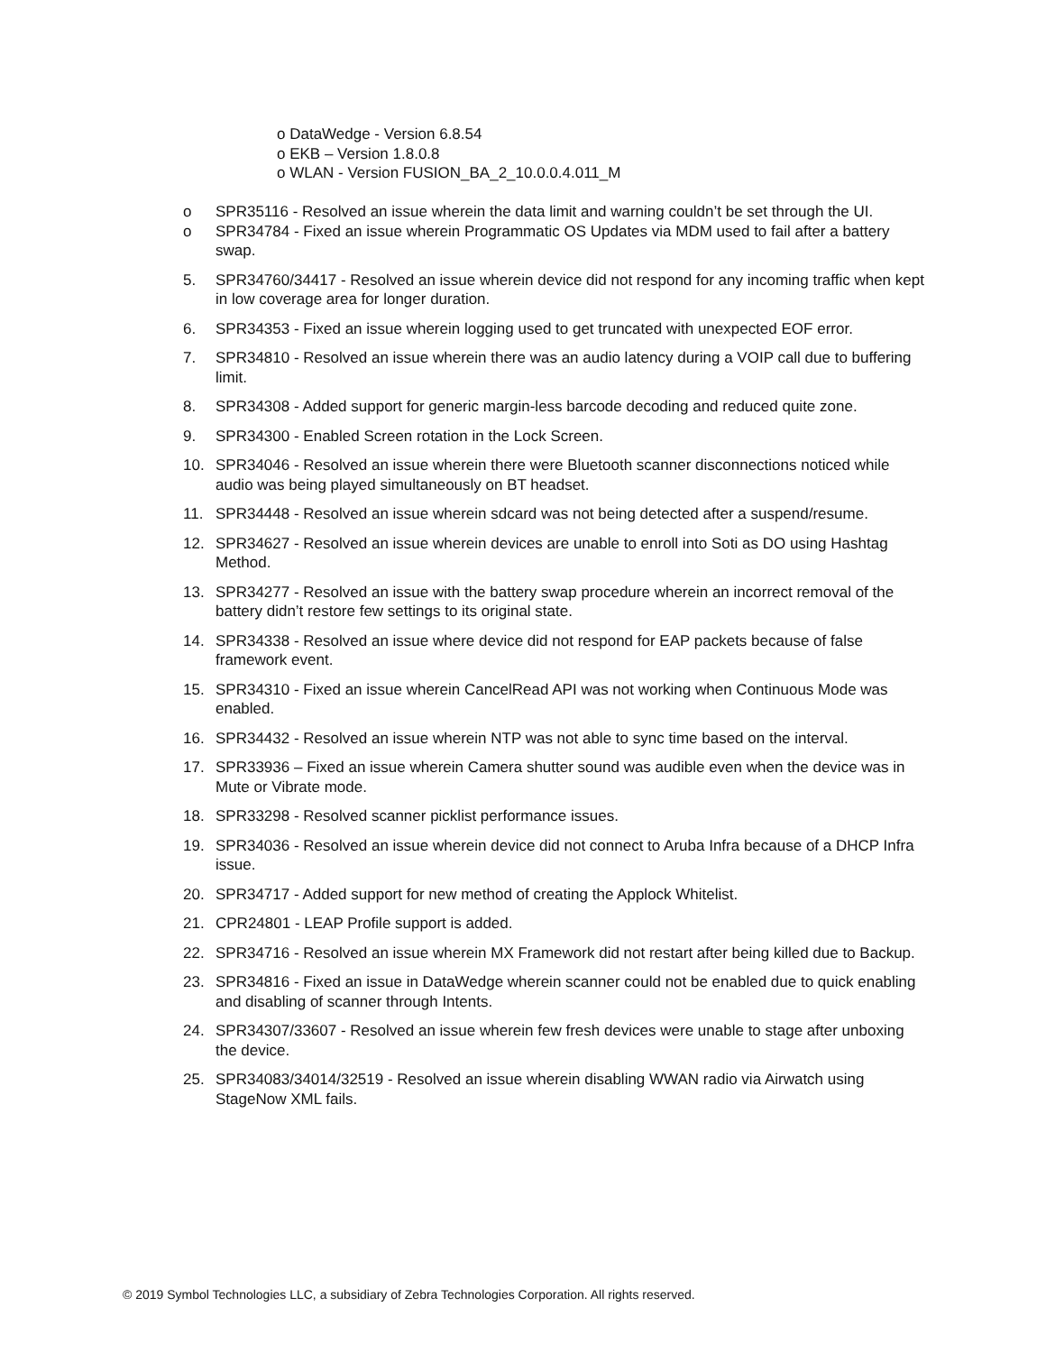o DataWedge - Version 6.8.54
o EKB – Version 1.8.0.8
o WLAN - Version FUSION_BA_2_10.0.0.4.011_M
o SPR35116 - Resolved an issue wherein the data limit and warning couldn’t be set through the UI.
o SPR34784 - Fixed an issue wherein Programmatic OS Updates via MDM used to fail after a battery swap.
5. SPR34760/34417 - Resolved an issue wherein device did not respond for any incoming traffic when kept in low coverage area for longer duration.
6. SPR34353 - Fixed an issue wherein logging used to get truncated with unexpected EOF error.
7. SPR34810 - Resolved an issue wherein there was an audio latency during a VOIP call due to buffering limit.
8. SPR34308 - Added support for generic margin-less barcode decoding and reduced quite zone.
9. SPR34300 - Enabled Screen rotation in the Lock Screen.
10. SPR34046 - Resolved an issue wherein there were Bluetooth scanner disconnections noticed while audio was being played simultaneously on BT headset.
11. SPR34448 - Resolved an issue wherein sdcard was not being detected after a suspend/resume.
12. SPR34627 - Resolved an issue wherein devices are unable to enroll into Soti as DO using Hashtag Method.
13. SPR34277 - Resolved an issue with the battery swap procedure wherein an incorrect removal of the battery didn’t restore few settings to its original state.
14. SPR34338 - Resolved an issue where device did not respond for EAP packets because of false framework event.
15. SPR34310 - Fixed an issue wherein CancelRead API was not working when Continuous Mode was enabled.
16. SPR34432 - Resolved an issue wherein NTP was not able to sync time based on the interval.
17. SPR33936 – Fixed an issue wherein Camera shutter sound was audible even when the device was in Mute or Vibrate mode.
18. SPR33298 - Resolved scanner picklist performance issues.
19. SPR34036 - Resolved an issue wherein device did not connect to Aruba Infra because of a DHCP Infra issue.
20. SPR34717 - Added support for new method of creating the Applock Whitelist.
21. CPR24801 - LEAP Profile support is added.
22. SPR34716 - Resolved an issue wherein MX Framework did not restart after being killed due to Backup.
23. SPR34816 - Fixed an issue in DataWedge wherein scanner could not be enabled due to quick enabling and disabling of scanner through Intents.
24. SPR34307/33607 - Resolved an issue wherein few fresh devices were unable to stage after unboxing the device.
25. SPR34083/34014/32519 - Resolved an issue wherein disabling WWAN radio via Airwatch using StageNow XML fails.
© 2019 Symbol Technologies LLC, a subsidiary of Zebra Technologies Corporation. All rights reserved.